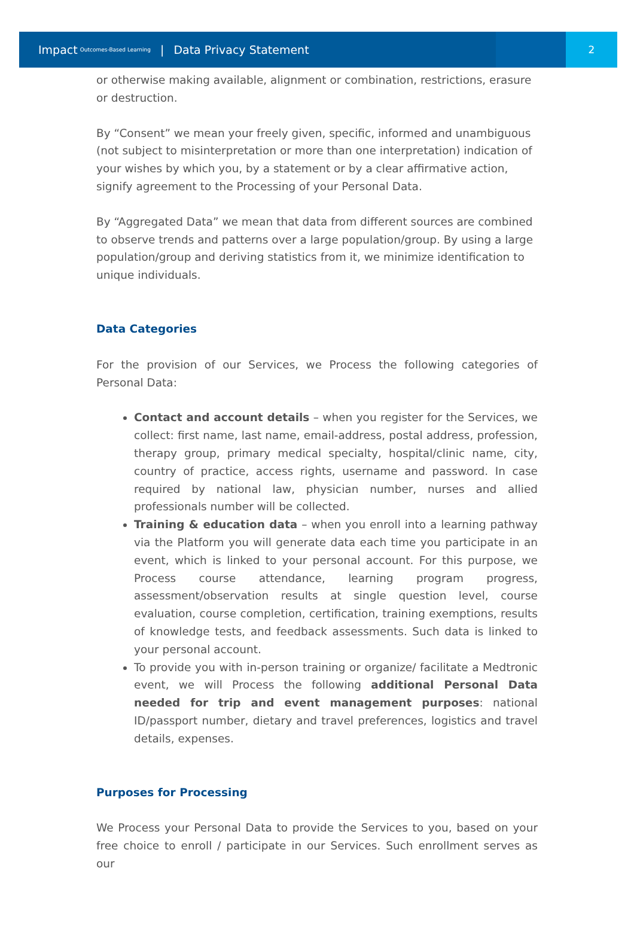Impact Outcomes-Based Learning | Data Privacy Statement
2
or otherwise making available, alignment or combination, restrictions, erasure or destruction.
By “Consent” we mean your freely given, specific, informed and unambiguous (not subject to misinterpretation or more than one interpretation) indication of your wishes by which you, by a statement or by a clear affirmative action, signify agreement to the Processing of your Personal Data.
By “Aggregated Data” we mean that data from different sources are combined to observe trends and patterns over a large population/group. By using a large population/group and deriving statistics from it, we minimize identification to unique individuals.
Data Categories
For the provision of our Services, we Process the following categories of Personal Data:
Contact and account details – when you register for the Services, we collect: first name, last name, email-address, postal address, profession, therapy group, primary medical specialty, hospital/clinic name, city, country of practice, access rights, username and password. In case required by national law, physician number, nurses and allied professionals number will be collected.
Training & education data – when you enroll into a learning pathway via the Platform you will generate data each time you participate in an event, which is linked to your personal account. For this purpose, we Process course attendance, learning program progress, assessment/observation results at single question level, course evaluation, course completion, certification, training exemptions, results of knowledge tests, and feedback assessments. Such data is linked to your personal account.
To provide you with in-person training or organize/ facilitate a Medtronic event, we will Process the following additional Personal Data needed for trip and event management purposes: national ID/passport number, dietary and travel preferences, logistics and travel details, expenses.
Purposes for Processing
We Process your Personal Data to provide the Services to you, based on your free choice to enroll / participate in our Services. Such enrollment serves as our